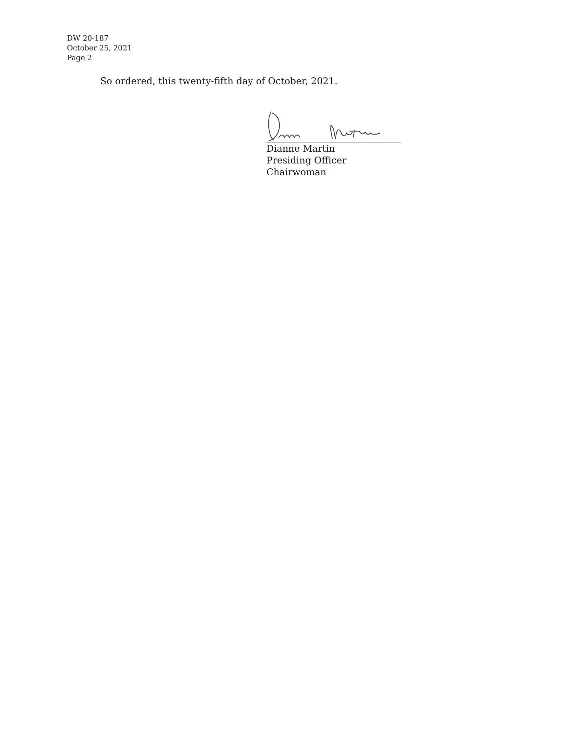DW 20-187
October 25, 2021
Page 2
So ordered, this twenty-fifth day of October, 2021.
Dianne Martin
Presiding Officer
Chairwoman